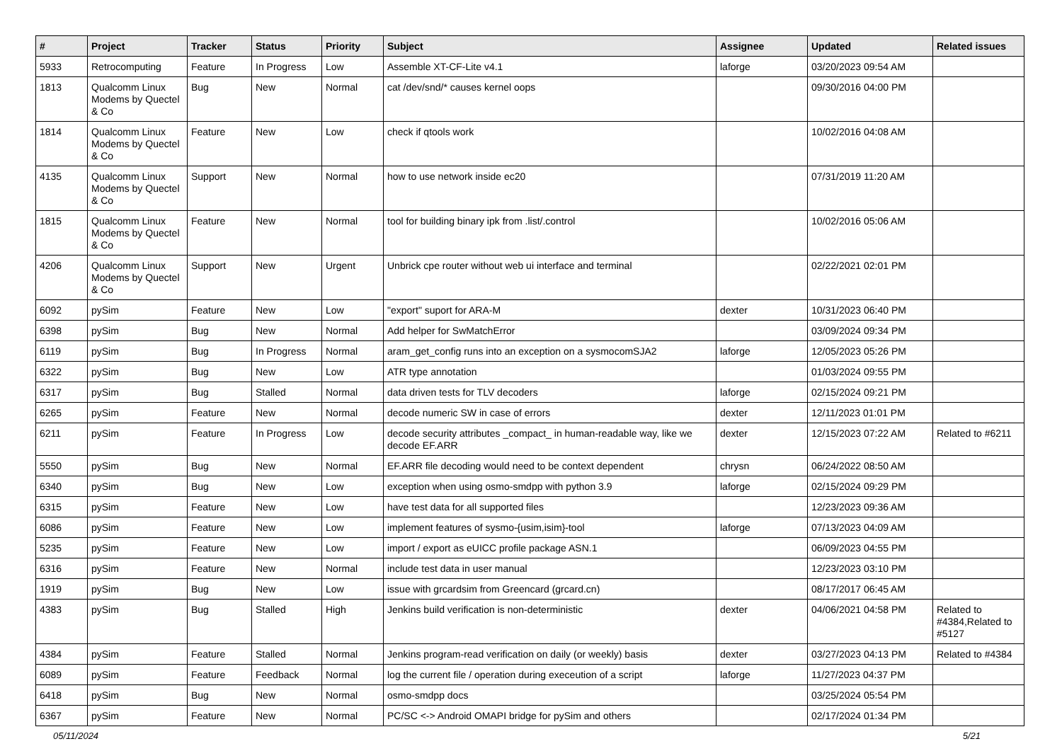| # | Project | Tracker | Status | Priority | Subject | Assignee | Updated | Related issues |
| --- | --- | --- | --- | --- | --- | --- | --- | --- |
| 5933 | Retrocomputing | Feature | In Progress | Low | Assemble XT-CF-Lite v4.1 | laforge | 03/20/2023 09:54 AM | |
| 1813 | Qualcomm Linux Modems by Quectel & Co | Bug | New | Normal | cat /dev/snd/* causes kernel oops | | 09/30/2016 04:00 PM | |
| 1814 | Qualcomm Linux Modems by Quectel & Co | Feature | New | Low | check if qtools work | | 10/02/2016 04:08 AM | |
| 4135 | Qualcomm Linux Modems by Quectel & Co | Support | New | Normal | how to use network inside ec20 | | 07/31/2019 11:20 AM | |
| 1815 | Qualcomm Linux Modems by Quectel & Co | Feature | New | Normal | tool for building binary ipk from .list/.control | | 10/02/2016 05:06 AM | |
| 4206 | Qualcomm Linux Modems by Quectel & Co | Support | New | Urgent | Unbrick cpe router without web ui interface and terminal | | 02/22/2021 02:01 PM | |
| 6092 | pySim | Feature | New | Low | "export" suport for ARA-M | dexter | 10/31/2023 06:40 PM | |
| 6398 | pySim | Bug | New | Normal | Add helper for SwMatchError | | 03/09/2024 09:34 PM | |
| 6119 | pySim | Bug | In Progress | Normal | aram_get_config runs into an exception on a sysmocomSJA2 | laforge | 12/05/2023 05:26 PM | |
| 6322 | pySim | Bug | New | Low | ATR type annotation | | 01/03/2024 09:55 PM | |
| 6317 | pySim | Bug | Stalled | Normal | data driven tests for TLV decoders | laforge | 02/15/2024 09:21 PM | |
| 6265 | pySim | Feature | New | Normal | decode numeric SW in case of errors | dexter | 12/11/2023 01:01 PM | |
| 6211 | pySim | Feature | In Progress | Low | decode security attributes _compact_ in human-readable way, like we decode EF.ARR | dexter | 12/15/2023 07:22 AM | Related to #6211 |
| 5550 | pySim | Bug | New | Normal | EF.ARR file decoding would need to be context dependent | chrysn | 06/24/2022 08:50 AM | |
| 6340 | pySim | Bug | New | Low | exception when using osmo-smdpp with python 3.9 | laforge | 02/15/2024 09:29 PM | |
| 6315 | pySim | Feature | New | Low | have test data for all supported files | | 12/23/2023 09:36 AM | |
| 6086 | pySim | Feature | New | Low | implement features of sysmo-{usim,isim}-tool | laforge | 07/13/2023 04:09 AM | |
| 5235 | pySim | Feature | New | Low | import / export as eUICC profile package ASN.1 | | 06/09/2023 04:55 PM | |
| 6316 | pySim | Feature | New | Normal | include test data in user manual | | 12/23/2023 03:10 PM | |
| 1919 | pySim | Bug | New | Low | issue with grcardsim from Greencard (grcard.cn) | | 08/17/2017 06:45 AM | |
| 4383 | pySim | Bug | Stalled | High | Jenkins build verification is non-deterministic | dexter | 04/06/2021 04:58 PM | Related to #4384,Related to #5127 |
| 4384 | pySim | Feature | Stalled | Normal | Jenkins program-read verification on daily (or weekly) basis | dexter | 03/27/2023 04:13 PM | Related to #4384 |
| 6089 | pySim | Feature | Feedback | Normal | log the current file / operation during execeution of a script | laforge | 11/27/2023 04:37 PM | |
| 6418 | pySim | Bug | New | Normal | osmo-smdpp docs | | 03/25/2024 05:54 PM | |
| 6367 | pySim | Feature | New | Normal | PC/SC <-> Android OMAPI bridge for pySim and others | | 02/17/2024 01:34 PM | |
05/11/2024 5/21